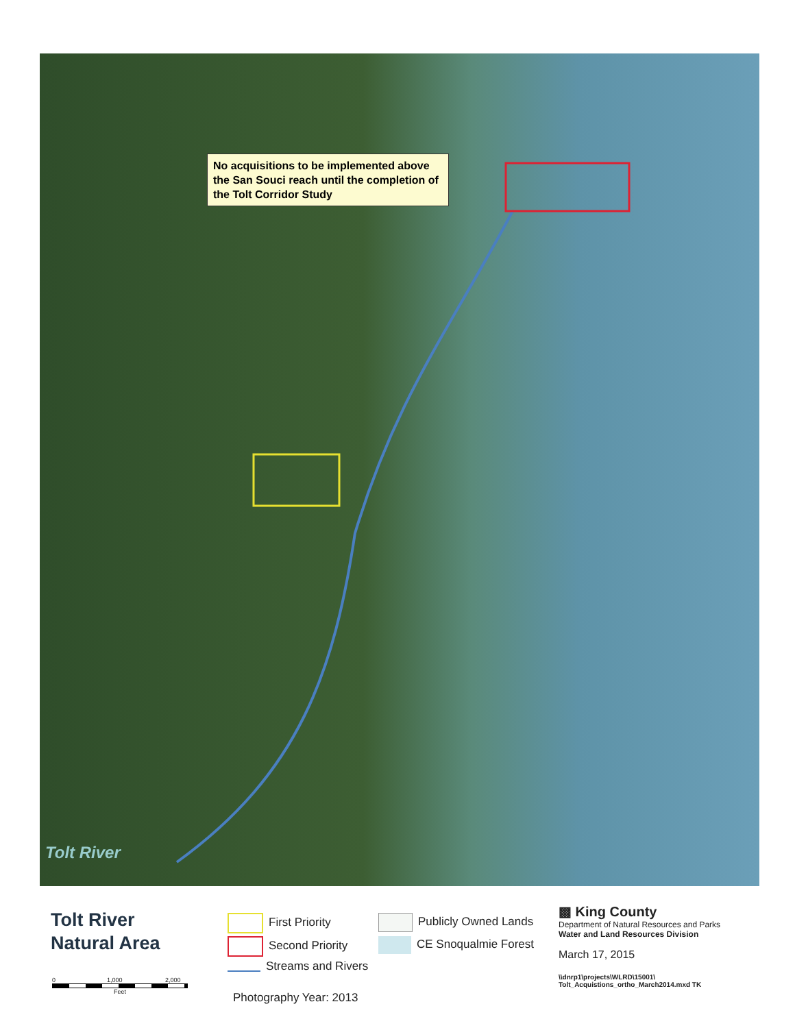No acquisitions to be implemented above the San Souci reach until the completion of the Tolt Corridor Study
Tolt River
Tolt River
Natural Area
First Priority
Second Priority
Streams and Rivers
Publicly Owned Lands
CE Snoqualmie Forest
Photography Year: 2013
0 1,000 2,000
Feet
▩ King County
Department of Natural Resources and Parks
Water and Land Resources Division
March 17, 2015
\\dnrp1\projects\WLRD\15001\
Tolt_Acquistions_ortho_March2014.mxd TK